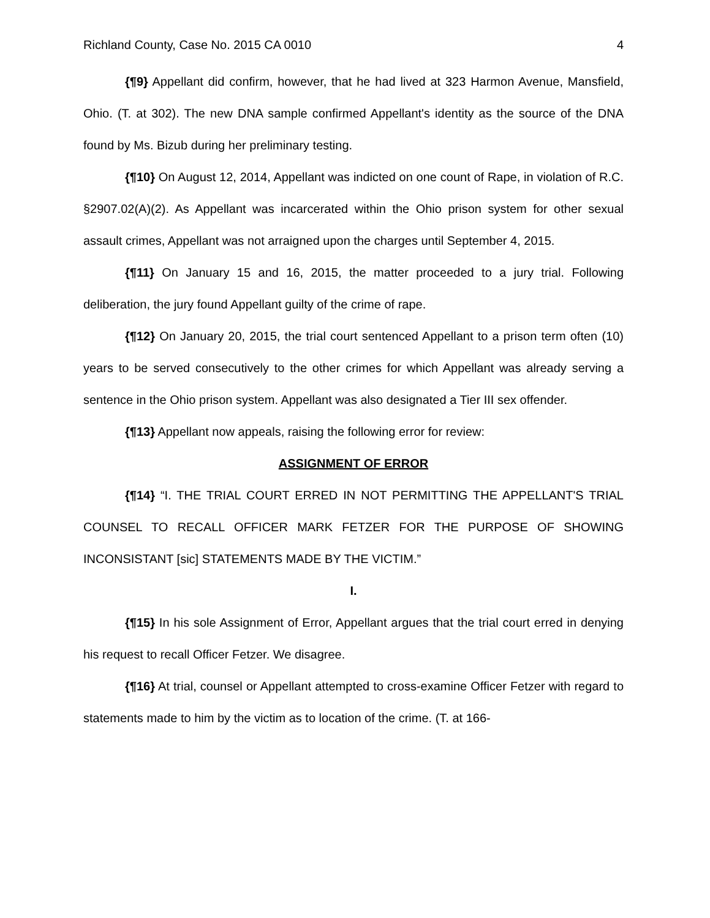Richland County, Case No. 2015 CA 0010 4
{¶9} Appellant did confirm, however, that he had lived at 323 Harmon Avenue, Mansfield, Ohio. (T. at 302). The new DNA sample confirmed Appellant's identity as the source of the DNA found by Ms. Bizub during her preliminary testing.
{¶10} On August 12, 2014, Appellant was indicted on one count of Rape, in violation of R.C. §2907.02(A)(2). As Appellant was incarcerated within the Ohio prison system for other sexual assault crimes, Appellant was not arraigned upon the charges until September 4, 2015.
{¶11} On January 15 and 16, 2015, the matter proceeded to a jury trial. Following deliberation, the jury found Appellant guilty of the crime of rape.
{¶12} On January 20, 2015, the trial court sentenced Appellant to a prison term often (10) years to be served consecutively to the other crimes for which Appellant was already serving a sentence in the Ohio prison system. Appellant was also designated a Tier III sex offender.
{¶13} Appellant now appeals, raising the following error for review:
ASSIGNMENT OF ERROR
{¶14} “I. THE TRIAL COURT ERRED IN NOT PERMITTING THE APPELLANT'S TRIAL COUNSEL TO RECALL OFFICER MARK FETZER FOR THE PURPOSE OF SHOWING INCONSISTANT [sic] STATEMENTS MADE BY THE VICTIM.”
I.
{¶15} In his sole Assignment of Error, Appellant argues that the trial court erred in denying his request to recall Officer Fetzer. We disagree.
{¶16} At trial, counsel or Appellant attempted to cross-examine Officer Fetzer with regard to statements made to him by the victim as to location of the crime. (T. at 166-